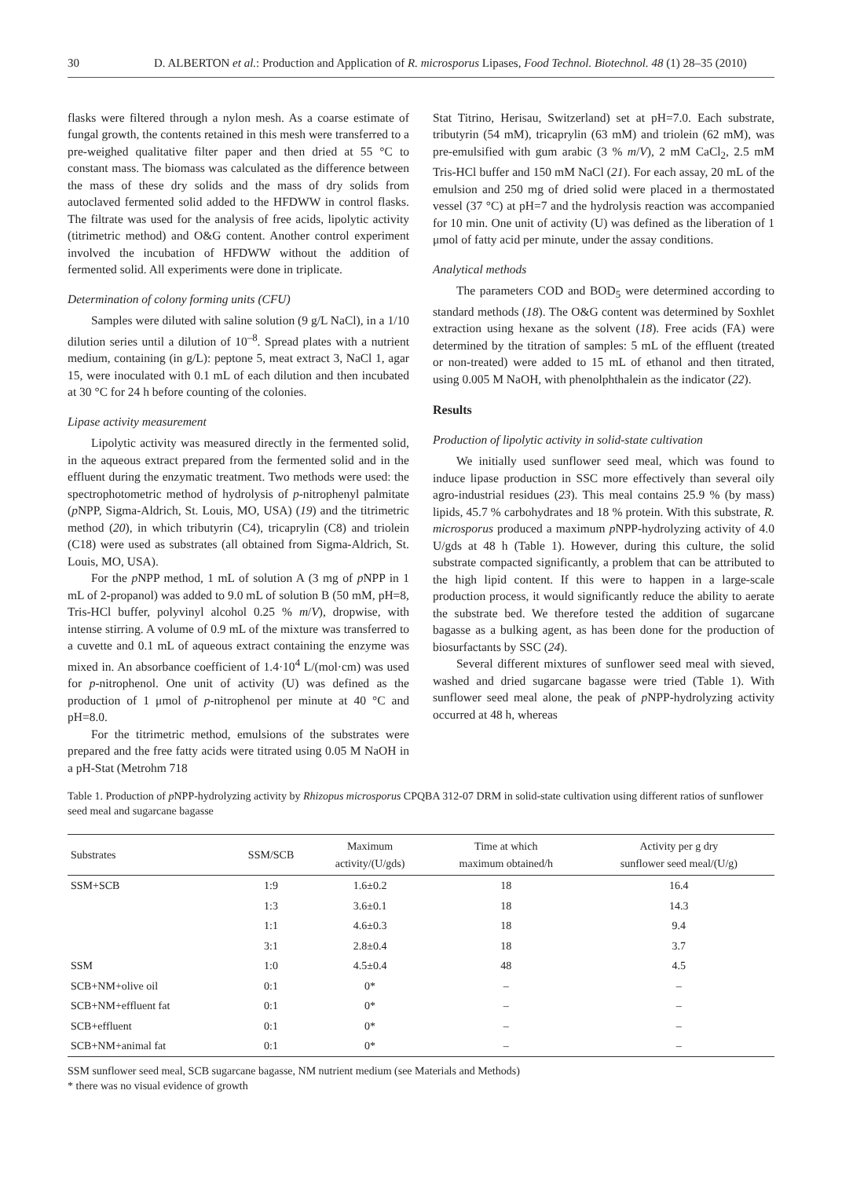30 D. ALBERTON et al.: Production and Application of R. microsporus Lipases, Food Technol. Biotechnol. 48 (1) 28–35 (2010)
flasks were filtered through a nylon mesh. As a coarse estimate of fungal growth, the contents retained in this mesh were transferred to a pre-weighed qualitative filter paper and then dried at 55 °C to constant mass. The biomass was calculated as the difference between the mass of these dry solids and the mass of dry solids from autoclaved fermented solid added to the HFDWW in control flasks. The filtrate was used for the analysis of free acids, lipolytic activity (titrimetric method) and O&G content. Another control experiment involved the incubation of HFDWW without the addition of fermented solid. All experiments were done in triplicate.
Determination of colony forming units (CFU)
Samples were diluted with saline solution (9 g/L NaCl), in a 1/10 dilution series until a dilution of 10<sup>–8</sup>. Spread plates with a nutrient medium, containing (in g/L): peptone 5, meat extract 3, NaCl 1, agar 15, were inoculated with 0.1 mL of each dilution and then incubated at 30 °C for 24 h before counting of the colonies.
Lipase activity measurement
Lipolytic activity was measured directly in the fermented solid, in the aqueous extract prepared from the fermented solid and in the effluent during the enzymatic treatment. Two methods were used: the spectrophotometric method of hydrolysis of p-nitrophenyl palmitate (p NPP, Sigma-Aldrich, St. Louis, MO, USA) (19) and the titrimetric method (20), in which tributyrin (C4), tricaprylin (C8) and triolein (C18) were used as substrates (all obtained from Sigma-Aldrich, St. Louis, MO, USA).
For the p NPP method, 1 mL of solution A (3 mg of p NPP in 1 mL of 2-propanol) was added to 9.0 mL of solution B (50 mM, pH=8, Tris-HCl buffer, polyvinyl alcohol 0.25 % m/V), dropwise, with intense stirring. A volume of 0.9 mL of the mixture was transferred to a cuvette and 0.1 mL of aqueous extract containing the enzyme was mixed in. An absorbance coefficient of 1.4·10<sup>4</sup> L/(mol·cm) was used for p-nitrophenol. One unit of activity (U) was defined as the production of 1 μmol of p-nitrophenol per minute at 40 °C and pH=8.0.
For the titrimetric method, emulsions of the substrates were prepared and the free fatty acids were titrated using 0.05 M NaOH in a pH-Stat (Metrohm 718
Stat Titrino, Herisau, Switzerland) set at pH=7.0. Each substrate, tributyrin (54 mM), tricaprylin (63 mM) and triolein (62 mM), was pre-emulsified with gum arabic (3 % m/V), 2 mM CaCl<sub>2</sub>, 2.5 mM Tris-HCl buffer and 150 mM NaCl (21). For each assay, 20 mL of the emulsion and 250 mg of dried solid were placed in a thermostated vessel (37 °C) at pH=7 and the hydrolysis reaction was accompanied for 10 min. One unit of activity (U) was defined as the liberation of 1 μmol of fatty acid per minute, under the assay conditions.
Analytical methods
The parameters COD and BOD<sub>5</sub> were determined according to standard methods (18). The O&G content was determined by Soxhlet extraction using hexane as the solvent (18). Free acids (FA) were determined by the titration of samples: 5 mL of the effluent (treated or non-treated) were added to 15 mL of ethanol and then titrated, using 0.005 M NaOH, with phenolphthalein as the indicator (22).
Results
Production of lipolytic activity in solid-state cultivation
We initially used sunflower seed meal, which was found to induce lipase production in SSC more effectively than several oily agro-industrial residues (23). This meal contains 25.9 % (by mass) lipids, 45.7 % carbohydrates and 18 % protein. With this substrate, R. microsporus produced a maximum p NPP-hydrolyzing activity of 4.0 U/gds at 48 h (Table 1). However, during this culture, the solid substrate compacted significantly, a problem that can be attributed to the high lipid content. If this were to happen in a large-scale production process, it would significantly reduce the ability to aerate the substrate bed. We therefore tested the addition of sugarcane bagasse as a bulking agent, as has been done for the production of biosurfactants by SSC (24).
Several different mixtures of sunflower seed meal with sieved, washed and dried sugarcane bagasse were tried (Table 1). With sunflower seed meal alone, the peak of p NPP-hydrolyzing activity occurred at 48 h, whereas
Table 1. Production of p NPP-hydrolyzing activity by Rhizopus microsporus CPQBA 312-07 DRM in solid-state cultivation using different ratios of sunflower seed meal and sugarcane bagasse
| Substrates | SSM/SCB | Maximum activity/(U/gds) | Time at which maximum obtained/h | Activity per g dry sunflower seed meal/(U/g) |
| --- | --- | --- | --- | --- |
| SSM+SCB | 1:9 | 1.6±0.2 | 18 | 16.4 |
| | 1:3 | 3.6±0.1 | 18 | 14.3 |
| | 1:1 | 4.6±0.3 | 18 | 9.4 |
| | 3:1 | 2.8±0.4 | 18 | 3.7 |
| SSM | 1:0 | 4.5±0.4 | 48 | 4.5 |
| SCB+NM+olive oil | 0:1 | 0* | – | – |
| SCB+NM+effluent fat | 0:1 | 0* | – | – |
| SCB+effluent | 0:1 | 0* | – | – |
| SCB+NM+animal fat | 0:1 | 0* | – | – |
SSM sunflower seed meal, SCB sugarcane bagasse, NM nutrient medium (see Materials and Methods)
* there was no visual evidence of growth